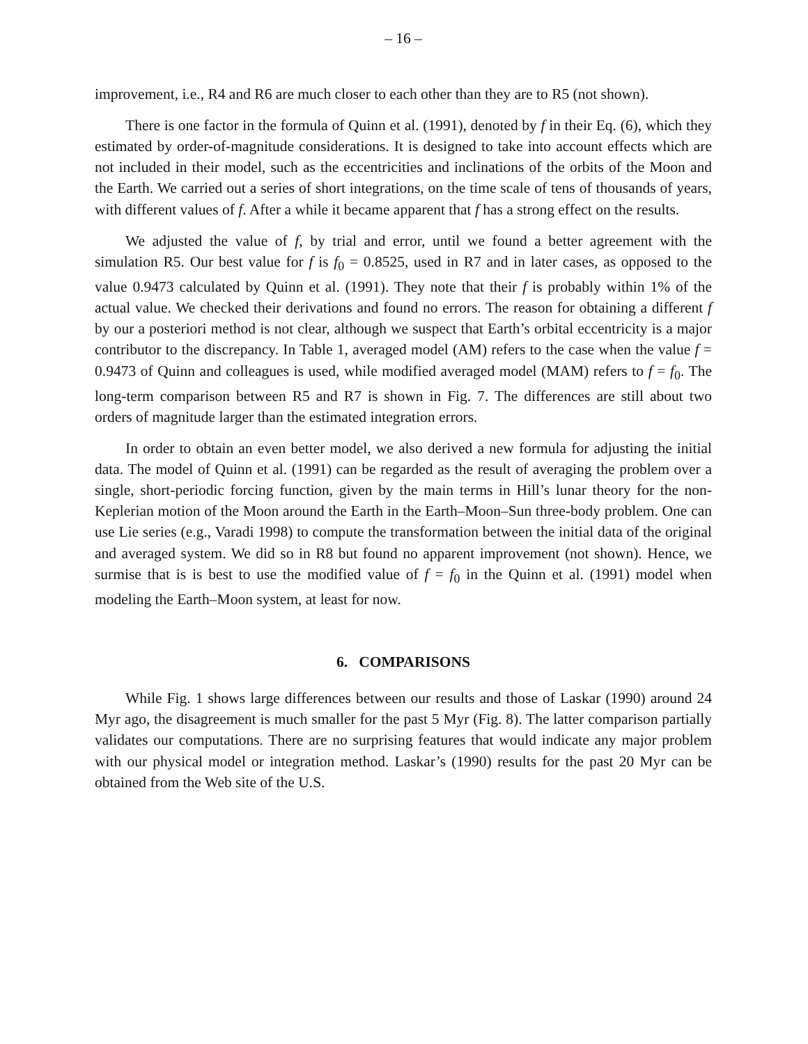– 16 –
improvement, i.e., R4 and R6 are much closer to each other than they are to R5 (not shown).
There is one factor in the formula of Quinn et al. (1991), denoted by f in their Eq. (6), which they estimated by order-of-magnitude considerations. It is designed to take into account effects which are not included in their model, such as the eccentricities and inclinations of the orbits of the Moon and the Earth. We carried out a series of short integrations, on the time scale of tens of thousands of years, with different values of f. After a while it became apparent that f has a strong effect on the results.
We adjusted the value of f, by trial and error, until we found a better agreement with the simulation R5. Our best value for f is f<sub>0</sub> = 0.8525, used in R7 and in later cases, as opposed to the value 0.9473 calculated by Quinn et al. (1991). They note that their f is probably within 1% of the actual value. We checked their derivations and found no errors. The reason for obtaining a different f by our a posteriori method is not clear, although we suspect that Earth’s orbital eccentricity is a major contributor to the discrepancy. In Table 1, averaged model (AM) refers to the case when the value f = 0.9473 of Quinn and colleagues is used, while modified averaged model (MAM) refers to f = f<sub>0</sub>. The long-term comparison between R5 and R7 is shown in Fig. 7. The differences are still about two orders of magnitude larger than the estimated integration errors.
In order to obtain an even better model, we also derived a new formula for adjusting the initial data. The model of Quinn et al. (1991) can be regarded as the result of averaging the problem over a single, short-periodic forcing function, given by the main terms in Hill’s lunar theory for the non-Keplerian motion of the Moon around the Earth in the Earth–Moon–Sun three-body problem. One can use Lie series (e.g., Varadi 1998) to compute the transformation between the initial data of the original and averaged system. We did so in R8 but found no apparent improvement (not shown). Hence, we surmise that is is best to use the modified value of f = f<sub>0</sub> in the Quinn et al. (1991) model when modeling the Earth–Moon system, at least for now.
6. COMPARISONS
While Fig. 1 shows large differences between our results and those of Laskar (1990) around 24 Myr ago, the disagreement is much smaller for the past 5 Myr (Fig. 8). The latter comparison partially validates our computations. There are no surprising features that would indicate any major problem with our physical model or integration method. Laskar’s (1990) results for the past 20 Myr can be obtained from the Web site of the U.S.